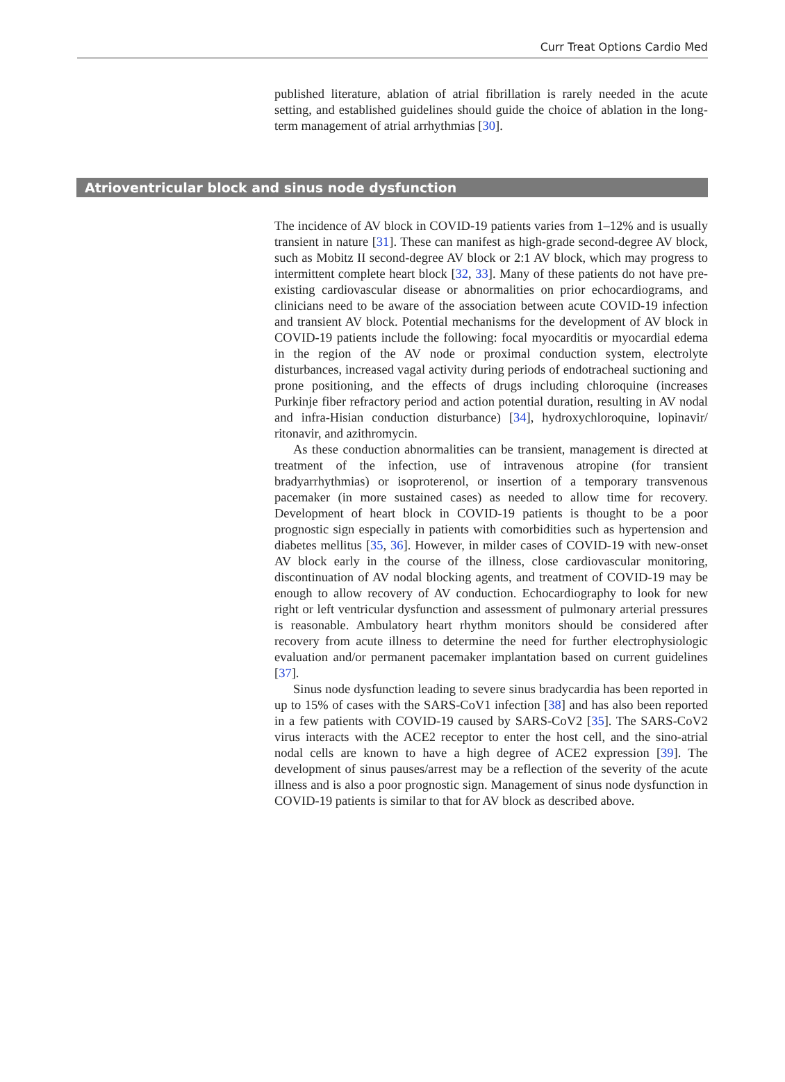Curr Treat Options Cardio Med
published literature, ablation of atrial fibrillation is rarely needed in the acute setting, and established guidelines should guide the choice of ablation in the long-term management of atrial arrhythmias [30].
Atrioventricular block and sinus node dysfunction
The incidence of AV block in COVID-19 patients varies from 1–12% and is usually transient in nature [31]. These can manifest as high-grade second-degree AV block, such as Mobitz II second-degree AV block or 2:1 AV block, which may progress to intermittent complete heart block [32, 33]. Many of these patients do not have pre-existing cardiovascular disease or abnormalities on prior echocardiograms, and clinicians need to be aware of the association between acute COVID-19 infection and transient AV block. Potential mechanisms for the development of AV block in COVID-19 patients include the following: focal myocarditis or myocardial edema in the region of the AV node or proximal conduction system, electrolyte disturbances, increased vagal activity during periods of endotracheal suctioning and prone positioning, and the effects of drugs including chloroquine (increases Purkinje fiber refractory period and action potential duration, resulting in AV nodal and infra-Hisian conduction disturbance) [34], hydroxychloroquine, lopinavir/ ritonavir, and azithromycin.
As these conduction abnormalities can be transient, management is directed at treatment of the infection, use of intravenous atropine (for transient bradyarrhythmias) or isoproterenol, or insertion of a temporary transvenous pacemaker (in more sustained cases) as needed to allow time for recovery. Development of heart block in COVID-19 patients is thought to be a poor prognostic sign especially in patients with comorbidities such as hypertension and diabetes mellitus [35, 36]. However, in milder cases of COVID-19 with new-onset AV block early in the course of the illness, close cardiovascular monitoring, discontinuation of AV nodal blocking agents, and treatment of COVID-19 may be enough to allow recovery of AV conduction. Echocardiography to look for new right or left ventricular dysfunction and assessment of pulmonary arterial pressures is reasonable. Ambulatory heart rhythm monitors should be considered after recovery from acute illness to determine the need for further electrophysiologic evaluation and/or permanent pacemaker implantation based on current guidelines [37].
Sinus node dysfunction leading to severe sinus bradycardia has been reported in up to 15% of cases with the SARS-CoV1 infection [38] and has also been reported in a few patients with COVID-19 caused by SARS-CoV2 [35]. The SARS-CoV2 virus interacts with the ACE2 receptor to enter the host cell, and the sino-atrial nodal cells are known to have a high degree of ACE2 expression [39]. The development of sinus pauses/arrest may be a reflection of the severity of the acute illness and is also a poor prognostic sign. Management of sinus node dysfunction in COVID-19 patients is similar to that for AV block as described above.